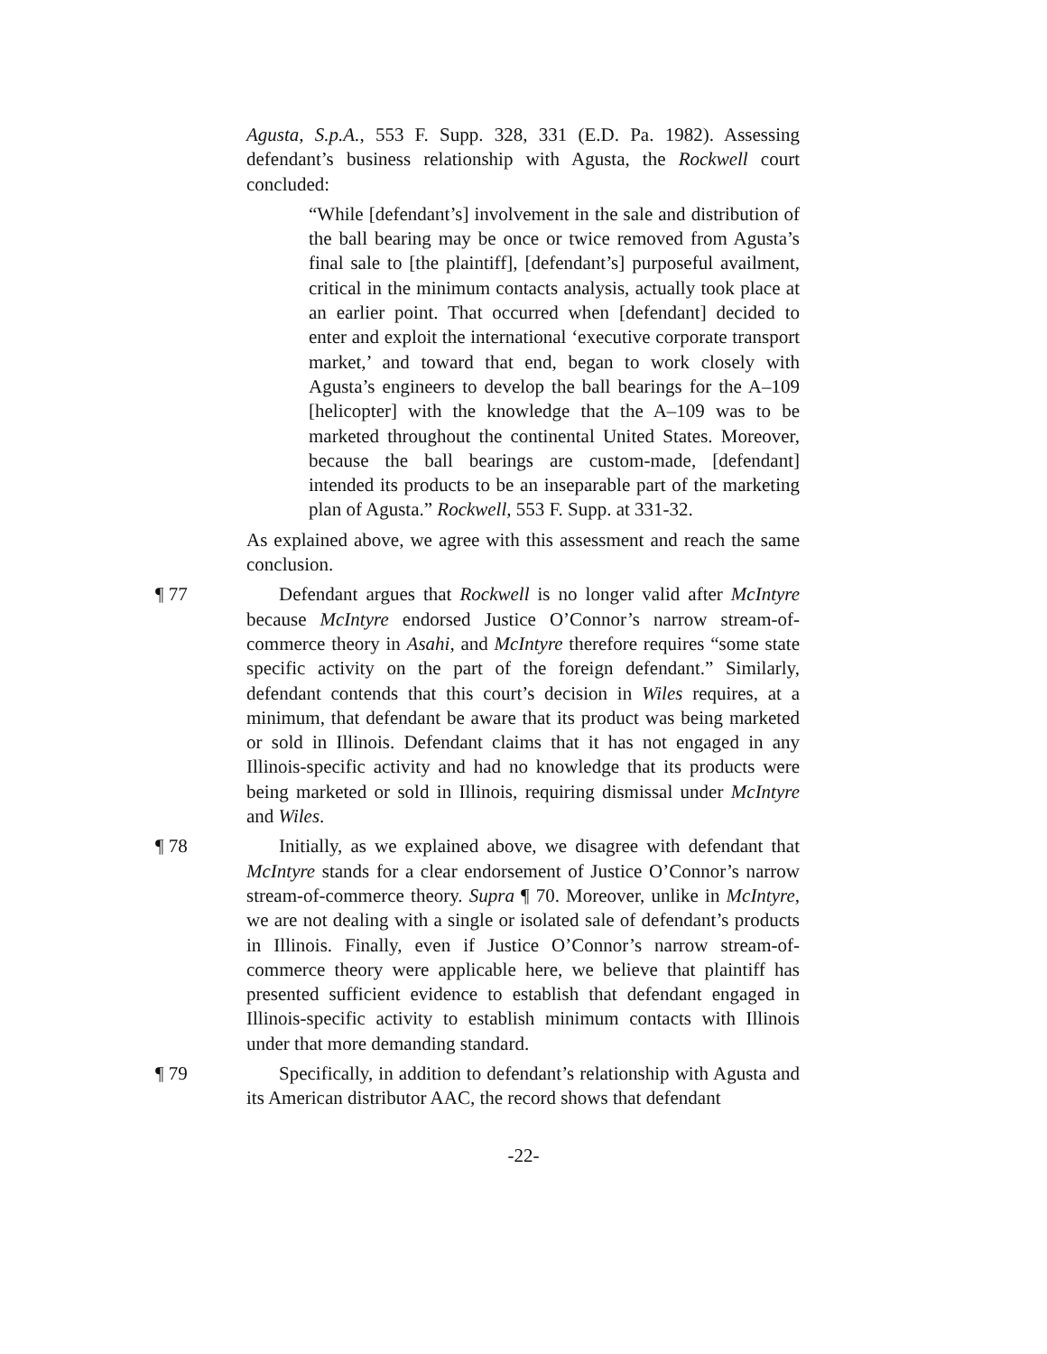Agusta, S.p.A., 553 F. Supp. 328, 331 (E.D. Pa. 1982). Assessing defendant’s business relationship with Agusta, the Rockwell court concluded:
“While [defendant’s] involvement in the sale and distribution of the ball bearing may be once or twice removed from Agusta’s final sale to [the plaintiff], [defendant’s] purposeful availment, critical in the minimum contacts analysis, actually took place at an earlier point. That occurred when [defendant] decided to enter and exploit the international ‘executive corporate transport market,’ and toward that end, began to work closely with Agusta’s engineers to develop the ball bearings for the A–109 [helicopter] with the knowledge that the A–109 was to be marketed throughout the continental United States. Moreover, because the ball bearings are custom-made, [defendant] intended its products to be an inseparable part of the marketing plan of Agusta.” Rockwell, 553 F. Supp. at 331-32.
As explained above, we agree with this assessment and reach the same conclusion.
¶ 77 Defendant argues that Rockwell is no longer valid after McIntyre because McIntyre endorsed Justice O’Connor’s narrow stream-of-commerce theory in Asahi, and McIntyre therefore requires “some state specific activity on the part of the foreign defendant.” Similarly, defendant contends that this court’s decision in Wiles requires, at a minimum, that defendant be aware that its product was being marketed or sold in Illinois. Defendant claims that it has not engaged in any Illinois-specific activity and had no knowledge that its products were being marketed or sold in Illinois, requiring dismissal under McIntyre and Wiles.
¶ 78 Initially, as we explained above, we disagree with defendant that McIntyre stands for a clear endorsement of Justice O’Connor’s narrow stream-of-commerce theory. Supra ¶ 70. Moreover, unlike in McIntyre, we are not dealing with a single or isolated sale of defendant’s products in Illinois. Finally, even if Justice O’Connor’s narrow stream-of-commerce theory were applicable here, we believe that plaintiff has presented sufficient evidence to establish that defendant engaged in Illinois-specific activity to establish minimum contacts with Illinois under that more demanding standard.
¶ 79 Specifically, in addition to defendant’s relationship with Agusta and its American distributor AAC, the record shows that defendant
-22-